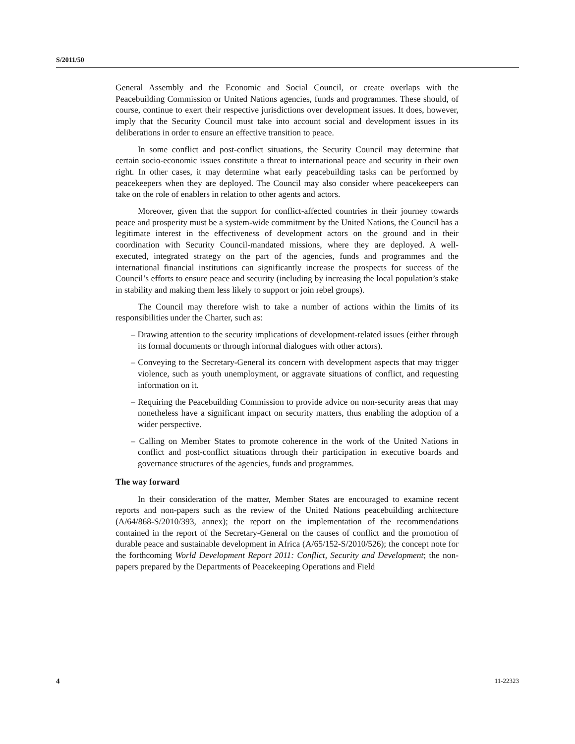S/2011/50
General Assembly and the Economic and Social Council, or create overlaps with the Peacebuilding Commission or United Nations agencies, funds and programmes. These should, of course, continue to exert their respective jurisdictions over development issues. It does, however, imply that the Security Council must take into account social and development issues in its deliberations in order to ensure an effective transition to peace.
In some conflict and post-conflict situations, the Security Council may determine that certain socio-economic issues constitute a threat to international peace and security in their own right. In other cases, it may determine what early peacebuilding tasks can be performed by peacekeepers when they are deployed. The Council may also consider where peacekeepers can take on the role of enablers in relation to other agents and actors.
Moreover, given that the support for conflict-affected countries in their journey towards peace and prosperity must be a system-wide commitment by the United Nations, the Council has a legitimate interest in the effectiveness of development actors on the ground and in their coordination with Security Council-mandated missions, where they are deployed. A well-executed, integrated strategy on the part of the agencies, funds and programmes and the international financial institutions can significantly increase the prospects for success of the Council’s efforts to ensure peace and security (including by increasing the local population’s stake in stability and making them less likely to support or join rebel groups).
The Council may therefore wish to take a number of actions within the limits of its responsibilities under the Charter, such as:
– Drawing attention to the security implications of development-related issues (either through its formal documents or through informal dialogues with other actors).
– Conveying to the Secretary-General its concern with development aspects that may trigger violence, such as youth unemployment, or aggravate situations of conflict, and requesting information on it.
– Requiring the Peacebuilding Commission to provide advice on non-security areas that may nonetheless have a significant impact on security matters, thus enabling the adoption of a wider perspective.
– Calling on Member States to promote coherence in the work of the United Nations in conflict and post-conflict situations through their participation in executive boards and governance structures of the agencies, funds and programmes.
The way forward
In their consideration of the matter, Member States are encouraged to examine recent reports and non-papers such as the review of the United Nations peacebuilding architecture (A/64/868-S/2010/393, annex); the report on the implementation of the recommendations contained in the report of the Secretary-General on the causes of conflict and the promotion of durable peace and sustainable development in Africa (A/65/152-S/2010/526); the concept note for the forthcoming World Development Report 2011: Conflict, Security and Development; the non-papers prepared by the Departments of Peacekeeping Operations and Field
4 11-22323